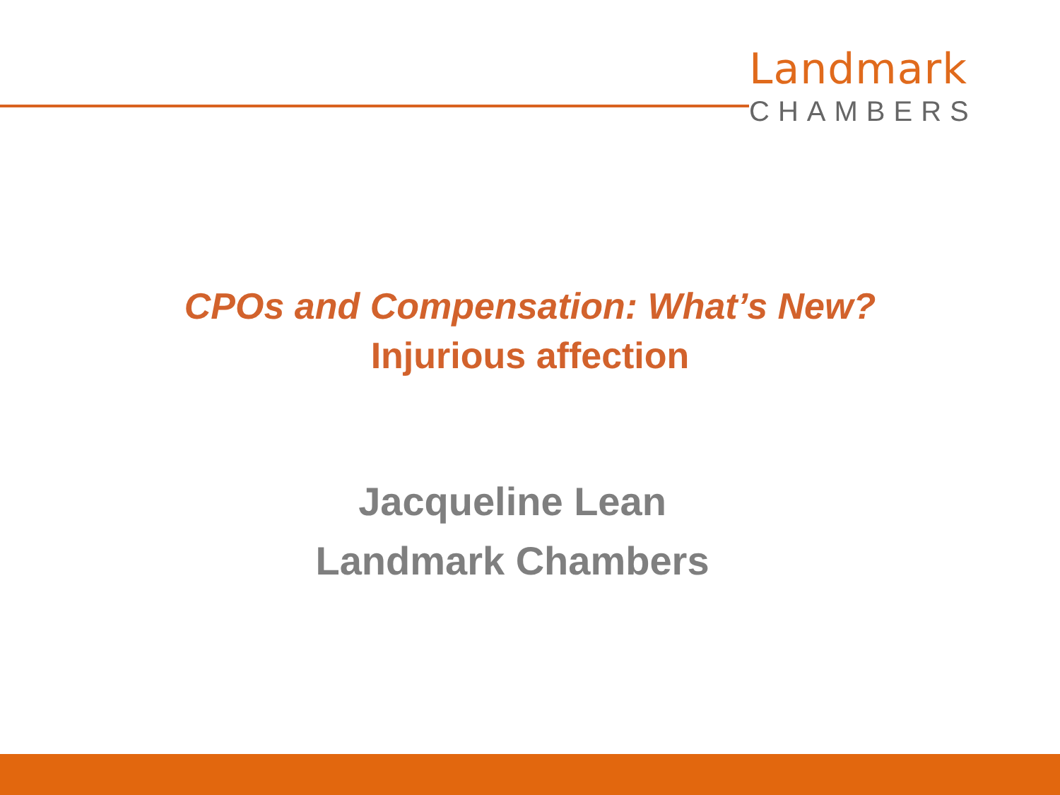Landmark
CHAMBERS
CPOs and Compensation: What’s New?
Injurious affection
Jacqueline Lean
Landmark Chambers